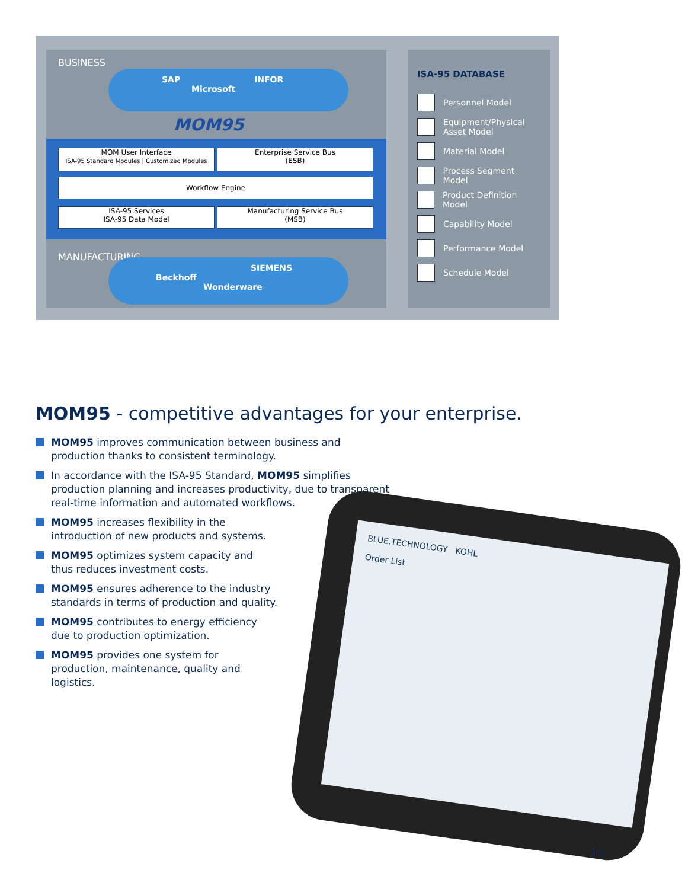BUSINESS
SAP INFOR
Microsoft
MOM95
MOM User Interface
ISA-95 Standard Modules | Customized Modules
Enterprise Service Bus
(ESB)
Workflow Engine
ISA-95 Services
ISA-95 Data Model
Manufacturing Service Bus
(MSB)
MANUFACTURING
SIEMENS
Beckhoff
Wonderware
ISA-95 DATABASE
Personnel Model
Equipment/Physical
Asset Model
Material Model
Process Segment Model
Product Definition Model
Capability Model
Performance Model
Schedule Model
MOM95 - competitive advantages for your enterprise.
MOM95 improves communication between business and production thanks to consistent terminology.
In accordance with the ISA-95 Standard, MOM95 simplifies production planning and increases productivity, due to transparent real-time information and automated workflows.
MOM95 increases flexibility in the introduction of new products and systems.
MOM95 optimizes system capacity and thus reduces investment costs.
MOM95 ensures adherence to the industry standards in terms of production and quality.
MOM95 contributes to energy efficiency due to production optimization.
MOM95 provides one system for production, maintenance, quality and logistics.
BLUE.TECHNOLOGY KOHL
Order List
3